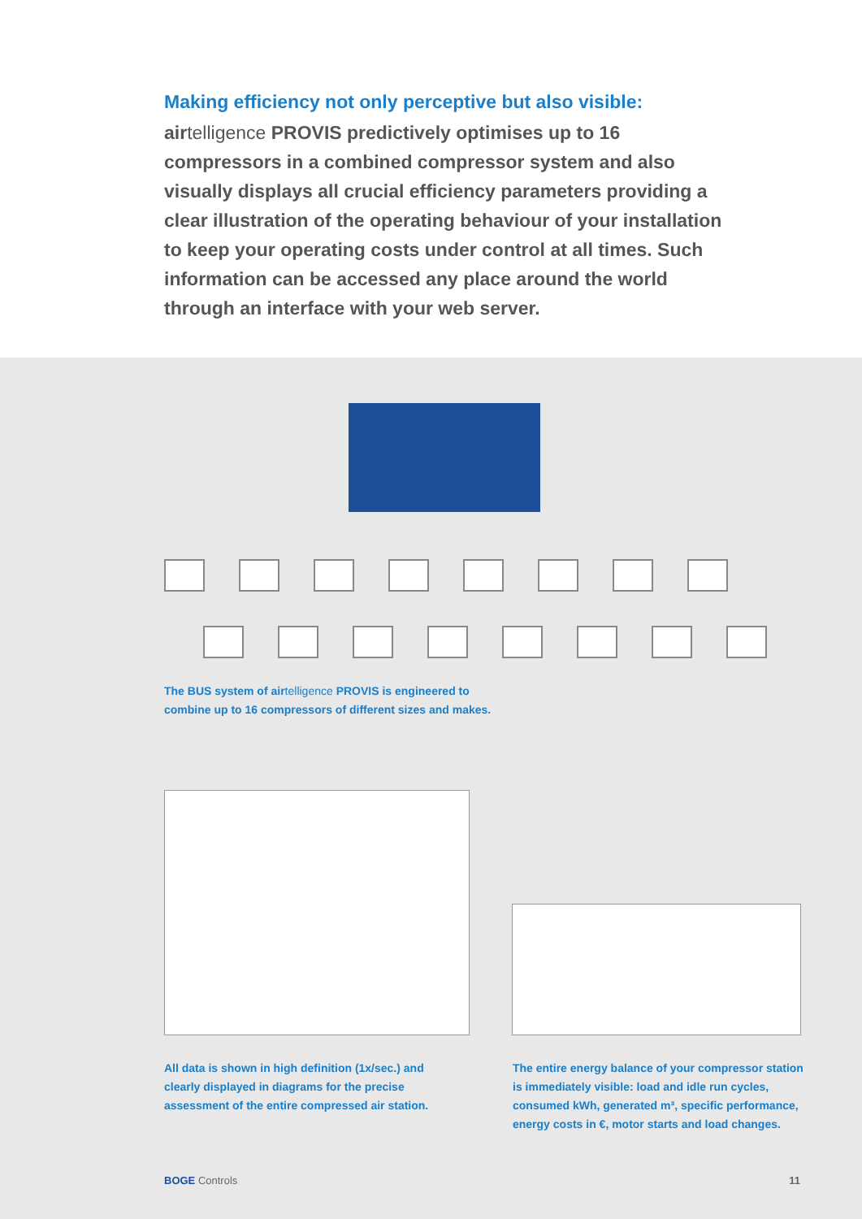Making efficiency not only perceptive but also visible:
airtelligence PROVIS predictively optimises up to 16 compressors in a combined compressor system and also visually displays all crucial efficiency parameters providing a clear illustration of the operating behaviour of your installation to keep your operating costs under control at all times. Such information can be accessed any place around the world through an interface with your web server.
The BUS system of airtelligence PROVIS is engineered to
combine up to 16 compressors of different sizes and makes.
All data is shown in high definition (1x/sec.) and
clearly displayed in diagrams for the precise
assessment of the entire compressed air station.
The entire energy balance of your compressor station
is immediately visible: load and idle run cycles,
consumed kWh, generated m³, specific performance,
energy costs in €, motor starts and load changes.
BOGE Controls 11